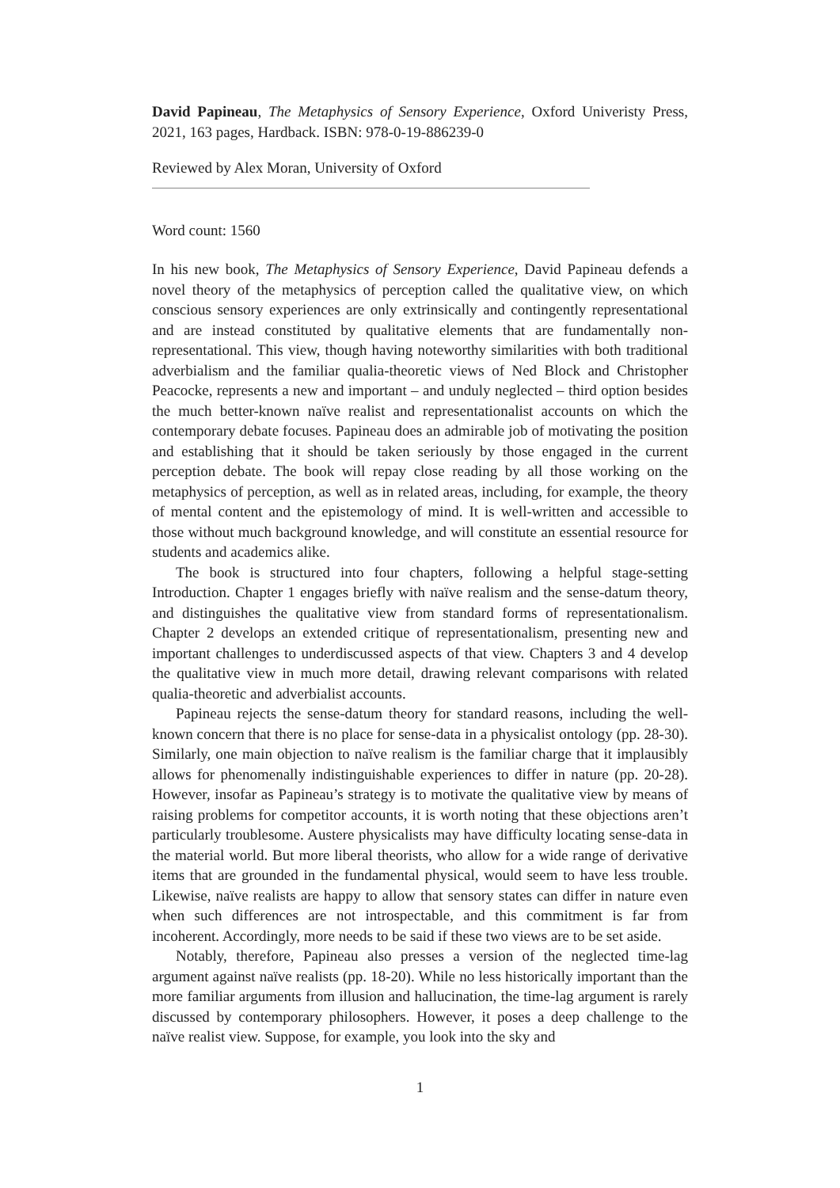David Papineau, The Metaphysics of Sensory Experience, Oxford Univeristy Press, 2021, 163 pages, Hardback. ISBN: 978-0-19-886239-0
Reviewed by Alex Moran, University of Oxford
Word count: 1560
In his new book, The Metaphysics of Sensory Experience, David Papineau defends a novel theory of the metaphysics of perception called the qualitative view, on which conscious sensory experiences are only extrinsically and contingently representational and are instead constituted by qualitative elements that are fundamentally non-representational. This view, though having noteworthy similarities with both traditional adverbialism and the familiar qualia-theoretic views of Ned Block and Christopher Peacocke, represents a new and important – and unduly neglected – third option besides the much better-known naïve realist and representationalist accounts on which the contemporary debate focuses. Papineau does an admirable job of motivating the position and establishing that it should be taken seriously by those engaged in the current perception debate. The book will repay close reading by all those working on the metaphysics of perception, as well as in related areas, including, for example, the theory of mental content and the epistemology of mind. It is well-written and accessible to those without much background knowledge, and will constitute an essential resource for students and academics alike.
The book is structured into four chapters, following a helpful stage-setting Introduction. Chapter 1 engages briefly with naïve realism and the sense-datum theory, and distinguishes the qualitative view from standard forms of representationalism. Chapter 2 develops an extended critique of representationalism, presenting new and important challenges to underdiscussed aspects of that view. Chapters 3 and 4 develop the qualitative view in much more detail, drawing relevant comparisons with related qualia-theoretic and adverbialist accounts.
Papineau rejects the sense-datum theory for standard reasons, including the well-known concern that there is no place for sense-data in a physicalist ontology (pp. 28-30). Similarly, one main objection to naïve realism is the familiar charge that it implausibly allows for phenomenally indistinguishable experiences to differ in nature (pp. 20-28). However, insofar as Papineau’s strategy is to motivate the qualitative view by means of raising problems for competitor accounts, it is worth noting that these objections aren’t particularly troublesome. Austere physicalists may have difficulty locating sense-data in the material world. But more liberal theorists, who allow for a wide range of derivative items that are grounded in the fundamental physical, would seem to have less trouble. Likewise, naïve realists are happy to allow that sensory states can differ in nature even when such differences are not introspectable, and this commitment is far from incoherent. Accordingly, more needs to be said if these two views are to be set aside.
Notably, therefore, Papineau also presses a version of the neglected time-lag argument against naïve realists (pp. 18-20). While no less historically important than the more familiar arguments from illusion and hallucination, the time-lag argument is rarely discussed by contemporary philosophers. However, it poses a deep challenge to the naïve realist view. Suppose, for example, you look into the sky and
1